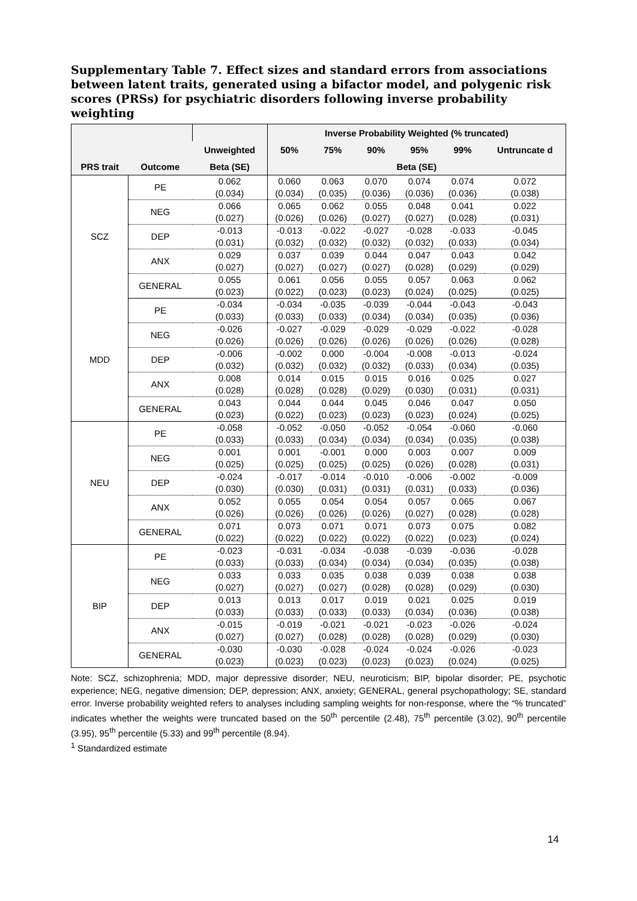Supplementary Table 7. Effect sizes and standard errors from associations between latent traits, generated using a bifactor model, and polygenic risk scores (PRSs) for psychiatric disorders following inverse probability weighting
| | | | Inverse Probability Weighted (% truncated) | | | | | |
| --- | --- | --- | --- | --- | --- | --- | --- | --- |
| | | Unweighted | 50% | 75% | 90% | 95% | 99% | Untruncate d |
| PRS trait | Outcome | Beta (SE) | Beta (SE) | | | | | |
| SCZ | PE | 0.062 (0.034) | 0.060 (0.034) | 0.063 (0.035) | 0.070 (0.036) | 0.074 (0.036) | 0.074 (0.036) | 0.072 (0.038) |
| | NEG | 0.066 (0.027) | 0.065 (0.026) | 0.062 (0.026) | 0.055 (0.027) | 0.048 (0.027) | 0.041 (0.028) | 0.022 (0.031) |
| | DEP | -0.013 (0.031) | -0.013 (0.032) | -0.022 (0.032) | -0.027 (0.032) | -0.028 (0.032) | -0.033 (0.033) | -0.045 (0.034) |
| | ANX | 0.029 (0.027) | 0.037 (0.027) | 0.039 (0.027) | 0.044 (0.027) | 0.047 (0.028) | 0.043 (0.029) | 0.042 (0.029) |
| | GENERAL | 0.055 (0.023) | 0.061 (0.022) | 0.056 (0.023) | 0.055 (0.023) | 0.057 (0.024) | 0.063 (0.025) | 0.062 (0.025) |
| MDD | PE | -0.034 (0.033) | -0.034 (0.033) | -0.035 (0.033) | -0.039 (0.034) | -0.044 (0.034) | -0.043 (0.035) | -0.043 (0.036) |
| | NEG | -0.026 (0.026) | -0.027 (0.026) | -0.029 (0.026) | -0.029 (0.026) | -0.029 (0.026) | -0.022 (0.026) | -0.028 (0.028) |
| | DEP | -0.006 (0.032) | -0.002 (0.032) | 0.000 (0.032) | -0.004 (0.032) | -0.008 (0.033) | -0.013 (0.034) | -0.024 (0.035) |
| | ANX | 0.008 (0.028) | 0.014 (0.028) | 0.015 (0.028) | 0.015 (0.029) | 0.016 (0.030) | 0.025 (0.031) | 0.027 (0.031) |
| | GENERAL | 0.043 (0.023) | 0.044 (0.022) | 0.044 (0.023) | 0.045 (0.023) | 0.046 (0.023) | 0.047 (0.024) | 0.050 (0.025) |
| NEU | PE | -0.058 (0.033) | -0.052 (0.033) | -0.050 (0.034) | -0.052 (0.034) | -0.054 (0.034) | -0.060 (0.035) | -0.060 (0.038) |
| | NEG | 0.001 (0.025) | 0.001 (0.025) | -0.001 (0.025) | 0.000 (0.025) | 0.003 (0.026) | 0.007 (0.028) | 0.009 (0.031) |
| | DEP | -0.024 (0.030) | -0.017 (0.030) | -0.014 (0.031) | -0.010 (0.031) | -0.006 (0.031) | -0.002 (0.033) | -0.009 (0.036) |
| | ANX | 0.052 (0.026) | 0.055 (0.026) | 0.054 (0.026) | 0.054 (0.026) | 0.057 (0.027) | 0.065 (0.028) | 0.067 (0.028) |
| | GENERAL | 0.071 (0.022) | 0.073 (0.022) | 0.071 (0.022) | 0.071 (0.022) | 0.073 (0.022) | 0.075 (0.023) | 0.082 (0.024) |
| BIP | PE | -0.023 (0.033) | -0.031 (0.033) | -0.034 (0.034) | -0.038 (0.034) | -0.039 (0.034) | -0.036 (0.035) | -0.028 (0.038) |
| | NEG | 0.033 (0.027) | 0.033 (0.027) | 0.035 (0.027) | 0.038 (0.028) | 0.039 (0.028) | 0.038 (0.029) | 0.038 (0.030) |
| | DEP | 0.013 (0.033) | 0.013 (0.033) | 0.017 (0.033) | 0.019 (0.033) | 0.021 (0.034) | 0.025 (0.036) | 0.019 (0.038) |
| | ANX | -0.015 (0.027) | -0.019 (0.027) | -0.021 (0.028) | -0.021 (0.028) | -0.023 (0.028) | -0.026 (0.029) | -0.024 (0.030) |
| | GENERAL | -0.030 (0.023) | -0.030 (0.023) | -0.028 (0.023) | -0.024 (0.023) | -0.024 (0.023) | -0.026 (0.024) | -0.023 (0.025) |
Note: SCZ, schizophrenia; MDD, major depressive disorder; NEU, neuroticism; BIP, bipolar disorder; PE, psychotic experience; NEG, negative dimension; DEP, depression; ANX, anxiety; GENERAL, general psychopathology; SE, standard error. Inverse probability weighted refers to analyses including sampling weights for non-response, where the “% truncated” indicates whether the weights were truncated based on the 50<sup>th</sup> percentile (2.48), 75<sup>th</sup> percentile (3.02), 90<sup>th</sup> percentile (3.95), 95<sup>th</sup> percentile (5.33) and 99<sup>th</sup> percentile (8.94).
<sup>1</sup> Standardized estimate
14